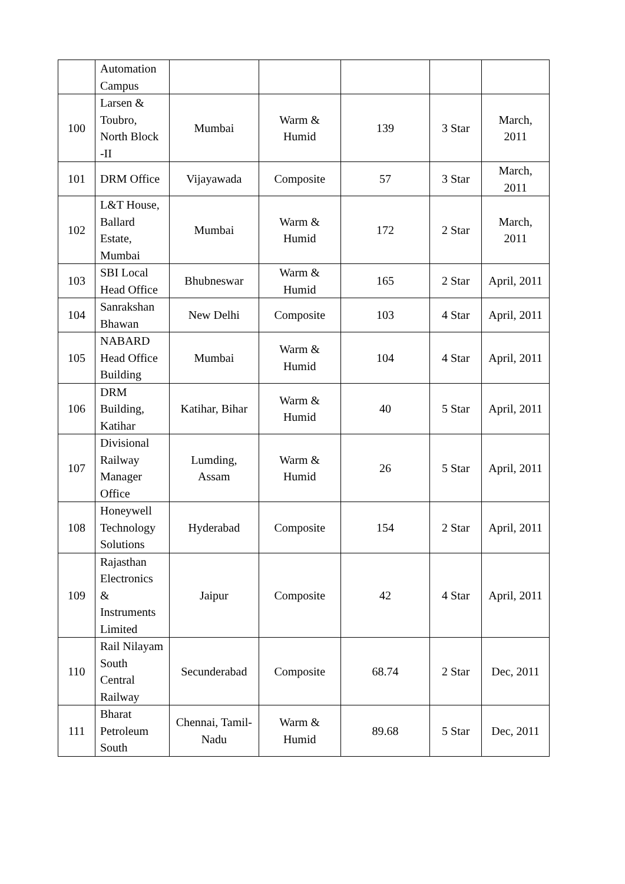| | Automation Campus | | | | | |
| 100 | Larsen & Toubro, North Block -II | Mumbai | Warm & Humid | 139 | 3 Star | March, 2011 |
| 101 | DRM Office | Vijayawada | Composite | 57 | 3 Star | March, 2011 |
| 102 | L&T House, Ballard Estate, Mumbai | Mumbai | Warm & Humid | 172 | 2 Star | March, 2011 |
| 103 | SBI Local Head Office | Bhubneswar | Warm & Humid | 165 | 2 Star | April, 2011 |
| 104 | Sanrakshan Bhawan | New Delhi | Composite | 103 | 4 Star | April, 2011 |
| 105 | NABARD Head Office Building | Mumbai | Warm & Humid | 104 | 4 Star | April, 2011 |
| 106 | DRM Building, Katihar | Katihar, Bihar | Warm & Humid | 40 | 5 Star | April, 2011 |
| 107 | Divisional Railway Manager Office | Lumding, Assam | Warm & Humid | 26 | 5 Star | April, 2011 |
| 108 | Honeywell Technology Solutions | Hyderabad | Composite | 154 | 2 Star | April, 2011 |
| 109 | Rajasthan Electronics & Instruments Limited | Jaipur | Composite | 42 | 4 Star | April, 2011 |
| 110 | Rail Nilayam South Central Railway | Secunderabad | Composite | 68.74 | 2 Star | Dec, 2011 |
| 111 | Bharat Petroleum South | Chennai, Tamil-Nadu | Warm & Humid | 89.68 | 5 Star | Dec, 2011 |